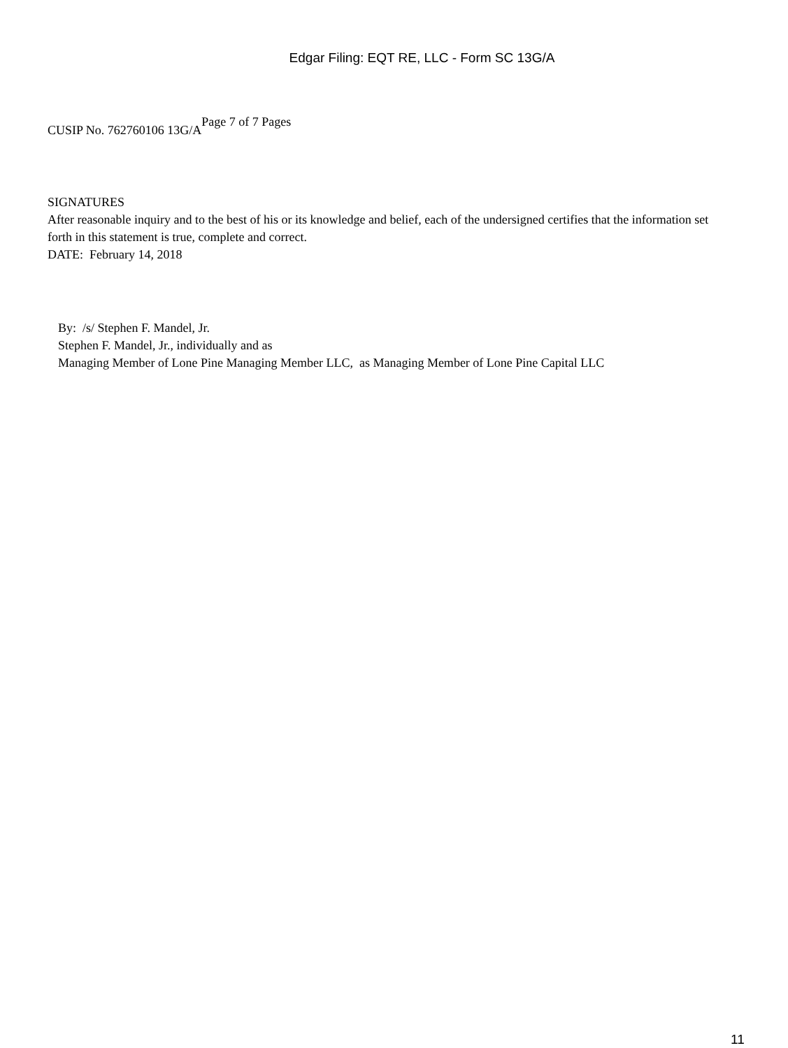Edgar Filing: EQT RE, LLC - Form SC 13G/A
CUSIP No. 762760106 13G/A<sup>Page 7 of 7 Pages</sup>
SIGNATURES
After reasonable inquiry and to the best of his or its knowledge and belief, each of the undersigned certifies that the information set forth in this statement is true, complete and correct.
DATE: February 14, 2018
By: /s/ Stephen F. Mandel, Jr.
Stephen F. Mandel, Jr., individually and as
Managing Member of Lone Pine Managing Member LLC, as Managing Member of Lone Pine Capital LLC
11